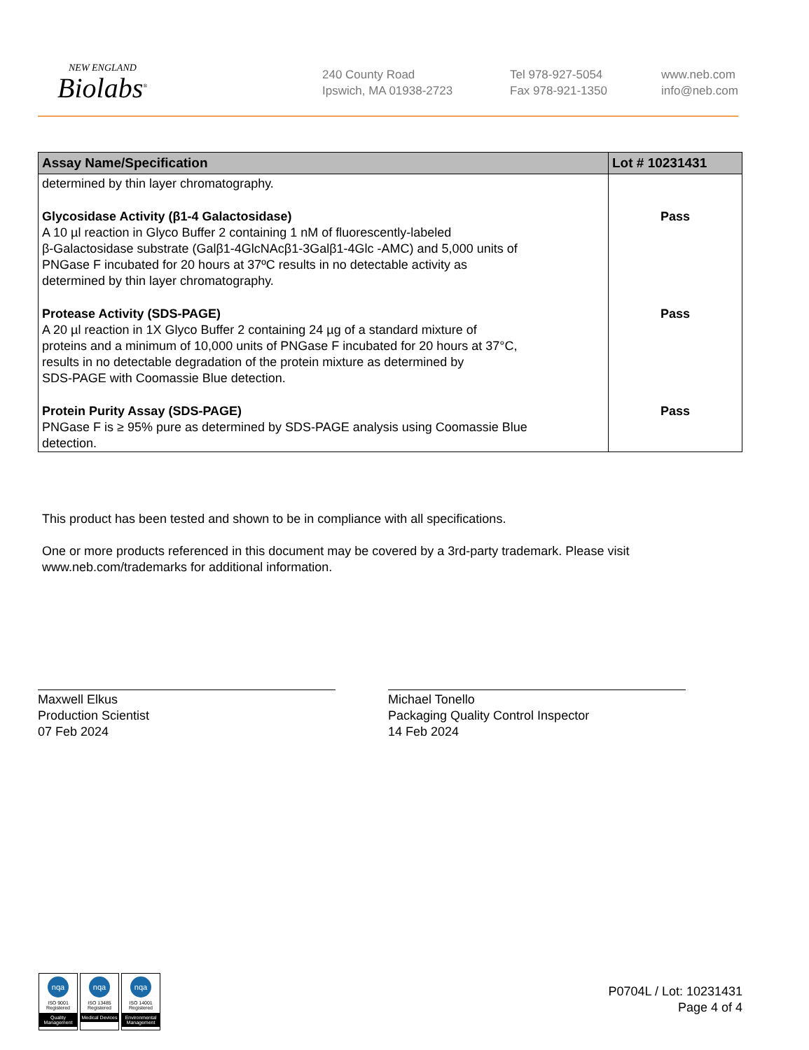NEW ENGLAND
Biolabs<sup>®</sup>
240 County Road
Ipswich, MA 01938-2723
Tel 978-927-5054
Fax 978-921-1350
www.neb.com
info@neb.com
| Assay Name/Specification | Lot # 10231431 |
| --- | --- |
| determined by thin layer chromatography. | |
| Glycosidase Activity (β1-4 Galactosidase) A 10 µl reaction in Glyco Buffer 2 containing 1 nM of fluorescently-labeled β-Galactosidase substrate (Galβ1-4GlcNAcβ1-3Galβ1-4Glc -AMC) and 5,000 units of PNGase F incubated for 20 hours at 37ºC results in no detectable activity as determined by thin layer chromatography. | Pass |
| Protease Activity (SDS-PAGE) A 20 µl reaction in 1X Glyco Buffer 2 containing 24 µg of a standard mixture of proteins and a minimum of 10,000 units of PNGase F incubated for 20 hours at 37°C, results in no detectable degradation of the protein mixture as determined by SDS-PAGE with Coomassie Blue detection. | Pass |
| Protein Purity Assay (SDS-PAGE) PNGase F is ≥ 95% pure as determined by SDS-PAGE analysis using Coomassie Blue detection. | Pass |
This product has been tested and shown to be in compliance with all specifications.
One or more products referenced in this document may be covered by a 3rd-party trademark. Please visit
www.neb.com/trademarks for additional information.
Maxwell Elkus
Production Scientist
07 Feb 2024
Michael Tonello
Packaging Quality Control Inspector
14 Feb 2024
nqa
ISO 9001
Registered
Quality Management
nqa
ISO 13485
Registered
Medical Devices
nqa
ISO 14001
Registered
Environmental Management
P0704L / Lot: 10231431
Page 4 of 4